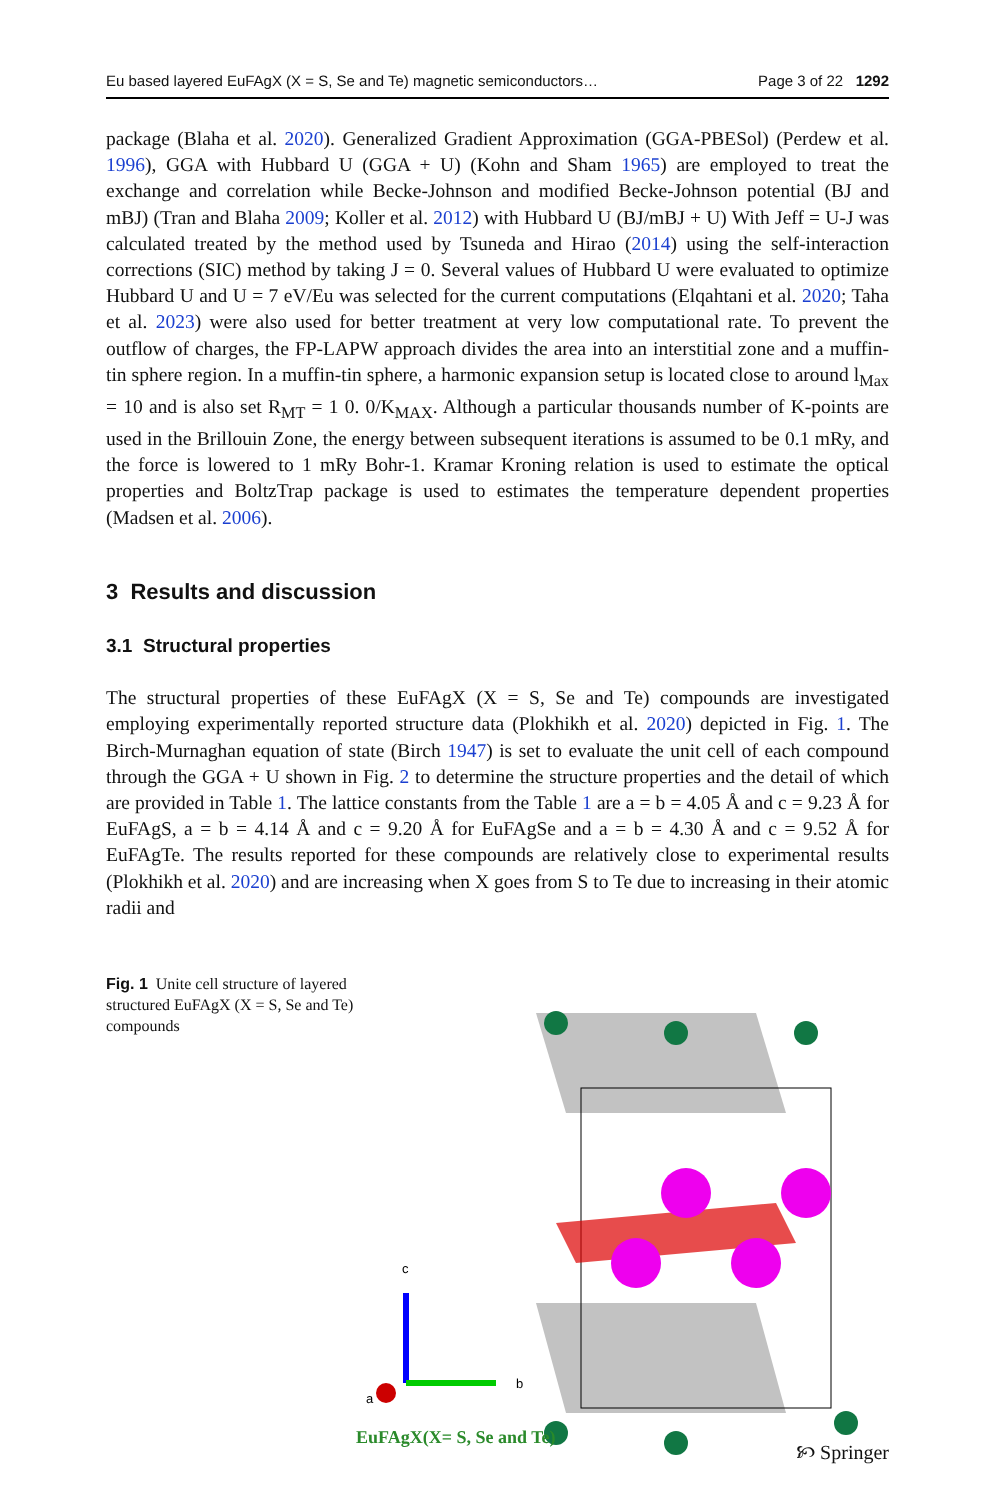Eu based layered EuFAgX (X = S, Se and Te) magnetic semiconductors… Page 3 of 22 1292
package (Blaha et al. 2020). Generalized Gradient Approximation (GGA-PBESol) (Perdew et al. 1996), GGA with Hubbard U (GGA + U) (Kohn and Sham 1965) are employed to treat the exchange and correlation while Becke-Johnson and modified Becke-Johnson potential (BJ and mBJ) (Tran and Blaha 2009; Koller et al. 2012) with Hubbard U (BJ/mBJ + U) With Jeff = U-J was calculated treated by the method used by Tsuneda and Hirao (2014) using the self-interaction corrections (SIC) method by taking J = 0. Several values of Hubbard U were evaluated to optimize Hubbard U and U = 7 eV/Eu was selected for the current computations (Elqahtani et al. 2020; Taha et al. 2023) were also used for better treatment at very low computational rate. To prevent the outflow of charges, the FP-LAPW approach divides the area into an interstitial zone and a muffin-tin sphere region. In a muffin-tin sphere, a harmonic expansion setup is located close to around l<sub>Max</sub> = 10 and is also set R<sub>MT</sub> = 1 0. 0/K<sub>MAX</sub>. Although a particular thousands number of K-points are used in the Brillouin Zone, the energy between subsequent iterations is assumed to be 0.1 mRy, and the force is lowered to 1 mRy Bohr-1. Kramar Kroning relation is used to estimate the optical properties and BoltzTrap package is used to estimates the temperature dependent properties (Madsen et al. 2006).
3 Results and discussion
3.1 Structural properties
The structural properties of these EuFAgX (X = S, Se and Te) compounds are investigated employing experimentally reported structure data (Plokhikh et al. 2020) depicted in Fig. 1. The Birch-Murnaghan equation of state (Birch 1947) is set to evaluate the unit cell of each compound through the GGA + U shown in Fig. 2 to determine the structure properties and the detail of which are provided in Table 1. The lattice constants from the Table 1 are a = b = 4.05 Å and c = 9.23 Å for EuFAgS, a = b = 4.14 Å and c = 9.20 Å for EuFAgSe and a = b = 4.30 Å and c = 9.52 Å for EuFAgTe. The results reported for these compounds are relatively close to experimental results (Plokhikh et al. 2020) and are increasing when X goes from S to Te due to increasing in their atomic radii and
Fig. 1 Unite cell structure of layered structured EuFAgX (X = S, Se and Te) compounds
c
b
a
EuFAgX(X= S, Se and Te)
🙡 Springer